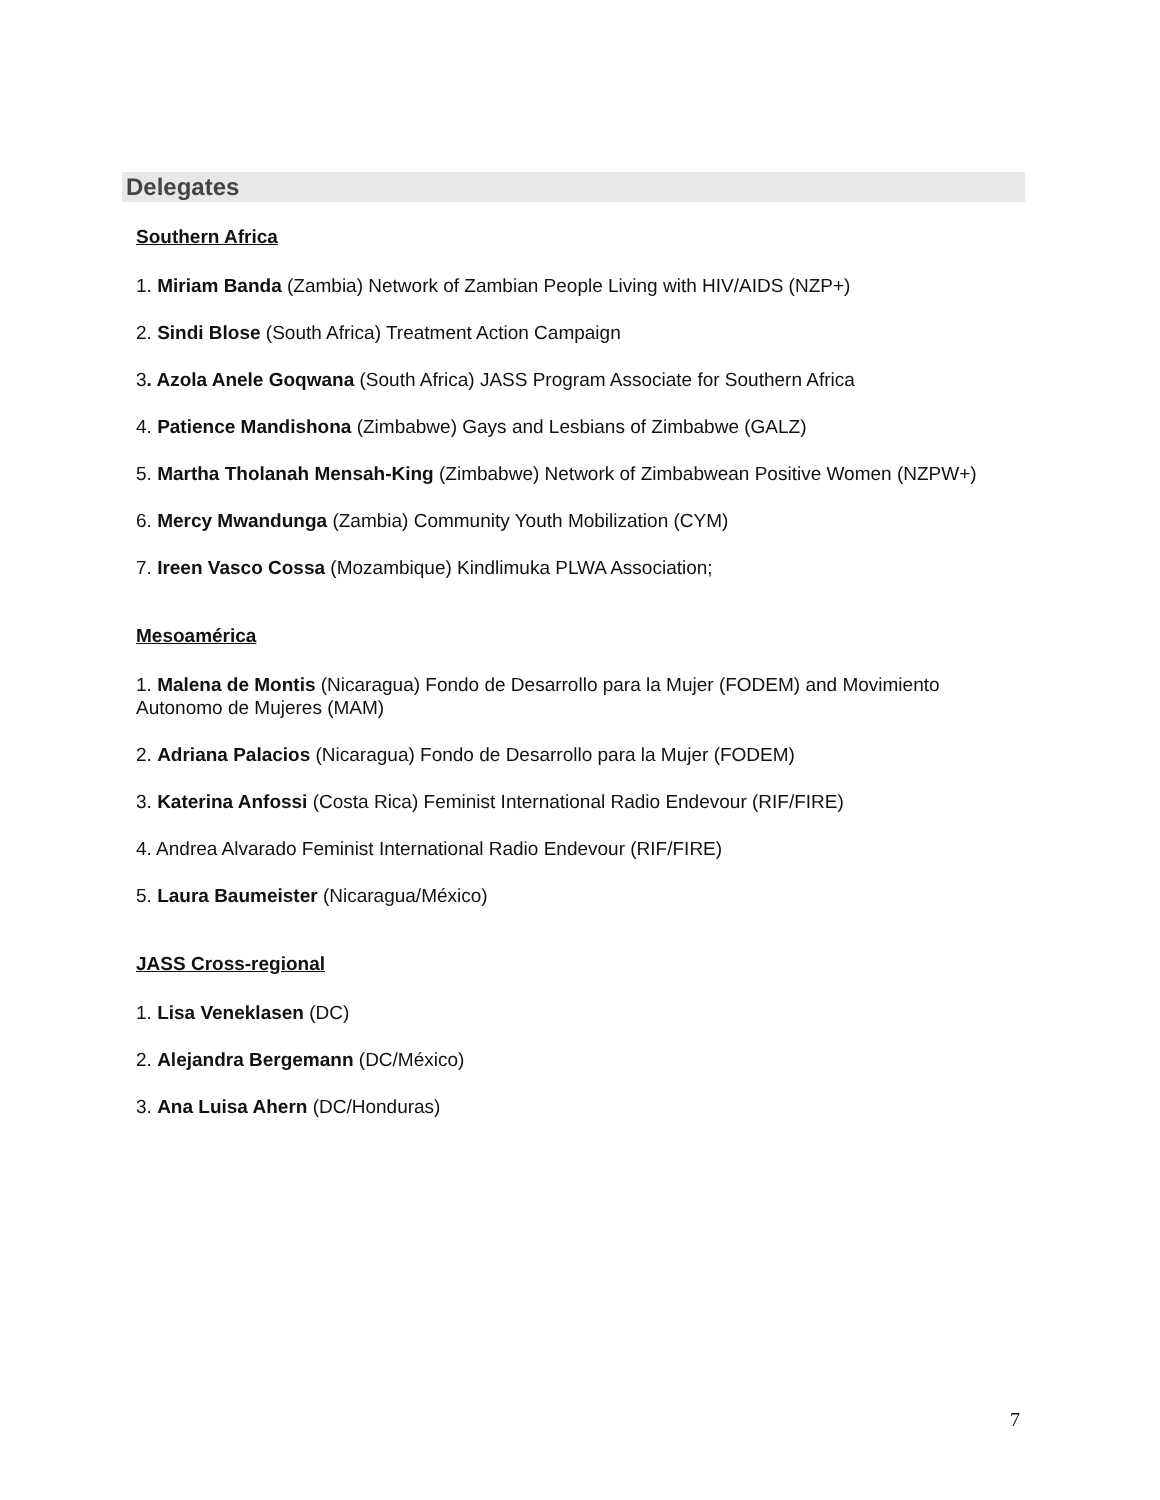Delegates
Southern Africa
1. Miriam Banda (Zambia) Network of Zambian People Living with HIV/AIDS (NZP+)
2. Sindi Blose (South Africa) Treatment Action Campaign
3. Azola Anele Goqwana (South Africa) JASS Program Associate for Southern Africa
4. Patience Mandishona (Zimbabwe) Gays and Lesbians of Zimbabwe (GALZ)
5. Martha Tholanah Mensah-King (Zimbabwe) Network of Zimbabwean Positive Women (NZPW+)
6. Mercy Mwandunga (Zambia) Community Youth Mobilization (CYM)
7. Ireen Vasco Cossa (Mozambique) Kindlimuka PLWA Association;
Mesoamérica
1. Malena de Montis (Nicaragua) Fondo de Desarrollo para la Mujer (FODEM) and Movimiento Autonomo de Mujeres (MAM)
2. Adriana Palacios (Nicaragua) Fondo de Desarrollo para la Mujer (FODEM)
3. Katerina Anfossi (Costa Rica) Feminist International Radio Endevour (RIF/FIRE)
4. Andrea Alvarado Feminist International Radio Endevour (RIF/FIRE)
5. Laura Baumeister (Nicaragua/México)
JASS Cross-regional
1. Lisa Veneklasen (DC)
2. Alejandra Bergemann (DC/México)
3. Ana Luisa Ahern (DC/Honduras)
7